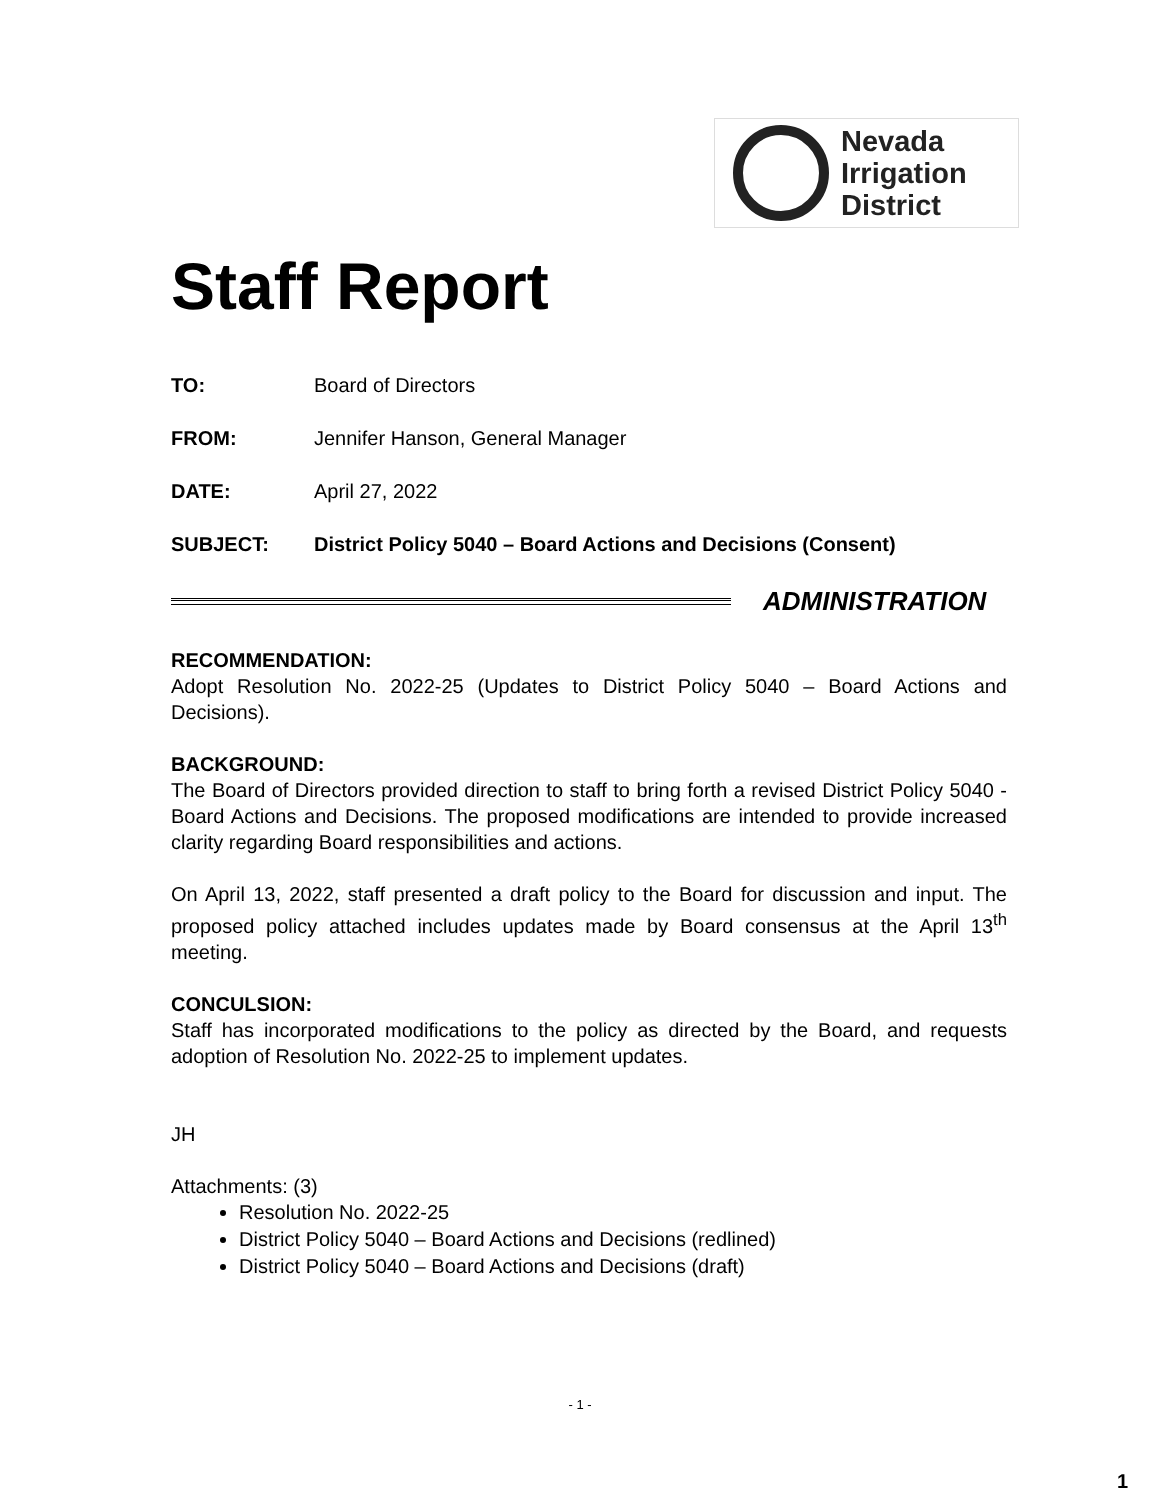Nevada
Irrigation
District
Staff Report
TO: Board of Directors
FROM: Jennifer Hanson, General Manager
DATE: April 27, 2022
SUBJECT: District Policy 5040 – Board Actions and Decisions (Consent)
ADMINISTRATION
RECOMMENDATION:
Adopt Resolution No. 2022-25 (Updates to District Policy 5040 – Board Actions and Decisions).
BACKGROUND:
The Board of Directors provided direction to staff to bring forth a revised District Policy 5040 - Board Actions and Decisions. The proposed modifications are intended to provide increased clarity regarding Board responsibilities and actions.
On April 13, 2022, staff presented a draft policy to the Board for discussion and input. The proposed policy attached includes updates made by Board consensus at the April 13<sup>th</sup> meeting.
CONCULSION:
Staff has incorporated modifications to the policy as directed by the Board, and requests adoption of Resolution No. 2022-25 to implement updates.
JH
Attachments: (3)
Resolution No. 2022-25
District Policy 5040 – Board Actions and Decisions (redlined)
District Policy 5040 – Board Actions and Decisions (draft)
- 1 -
1